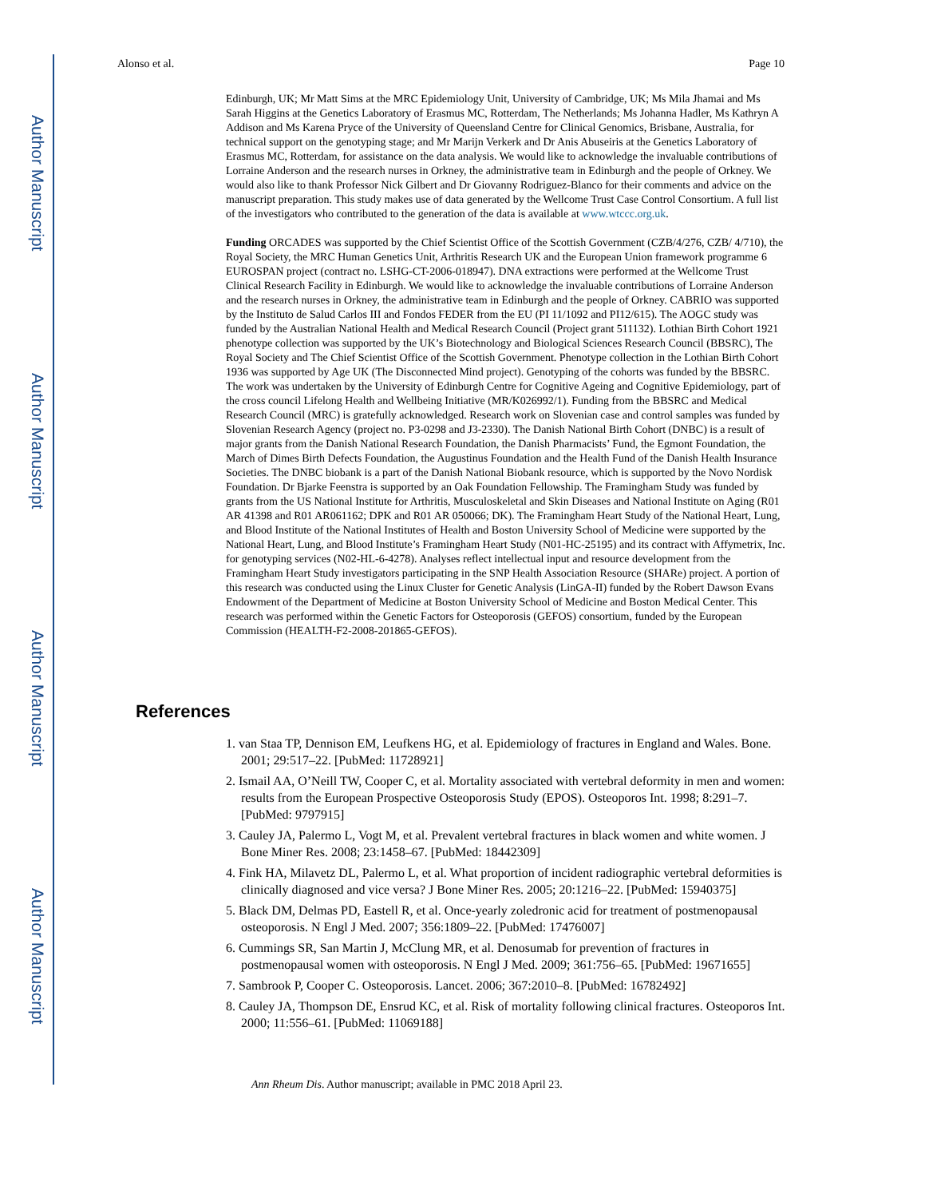Author Manuscript
Author Manuscript
Author Manuscript
Author Manuscript
Alonso et al. Page 10
Edinburgh, UK; Mr Matt Sims at the MRC Epidemiology Unit, University of Cambridge, UK; Ms Mila Jhamai and Ms Sarah Higgins at the Genetics Laboratory of Erasmus MC, Rotterdam, The Netherlands; Ms Johanna Hadler, Ms Kathryn A Addison and Ms Karena Pryce of the University of Queensland Centre for Clinical Genomics, Brisbane, Australia, for technical support on the genotyping stage; and Mr Marijn Verkerk and Dr Anis Abuseiris at the Genetics Laboratory of Erasmus MC, Rotterdam, for assistance on the data analysis. We would like to acknowledge the invaluable contributions of Lorraine Anderson and the research nurses in Orkney, the administrative team in Edinburgh and the people of Orkney. We would also like to thank Professor Nick Gilbert and Dr Giovanny Rodriguez-Blanco for their comments and advice on the manuscript preparation. This study makes use of data generated by the Wellcome Trust Case Control Consortium. A full list of the investigators who contributed to the generation of the data is available at www.wtccc.org.uk.
Funding ORCADES was supported by the Chief Scientist Office of the Scottish Government (CZB/4/276, CZB/ 4/710), the Royal Society, the MRC Human Genetics Unit, Arthritis Research UK and the European Union framework programme 6 EUROSPAN project (contract no. LSHG-CT-2006-018947). DNA extractions were performed at the Wellcome Trust Clinical Research Facility in Edinburgh. We would like to acknowledge the invaluable contributions of Lorraine Anderson and the research nurses in Orkney, the administrative team in Edinburgh and the people of Orkney. CABRIO was supported by the Instituto de Salud Carlos III and Fondos FEDER from the EU (PI 11/1092 and PI12/615). The AOGC study was funded by the Australian National Health and Medical Research Council (Project grant 511132). Lothian Birth Cohort 1921 phenotype collection was supported by the UK’s Biotechnology and Biological Sciences Research Council (BBSRC), The Royal Society and The Chief Scientist Office of the Scottish Government. Phenotype collection in the Lothian Birth Cohort 1936 was supported by Age UK (The Disconnected Mind project). Genotyping of the cohorts was funded by the BBSRC. The work was undertaken by the University of Edinburgh Centre for Cognitive Ageing and Cognitive Epidemiology, part of the cross council Lifelong Health and Wellbeing Initiative (MR/K026992/1). Funding from the BBSRC and Medical Research Council (MRC) is gratefully acknowledged. Research work on Slovenian case and control samples was funded by Slovenian Research Agency (project no. P3-0298 and J3-2330). The Danish National Birth Cohort (DNBC) is a result of major grants from the Danish National Research Foundation, the Danish Pharmacists’ Fund, the Egmont Foundation, the March of Dimes Birth Defects Foundation, the Augustinus Foundation and the Health Fund of the Danish Health Insurance Societies. The DNBC biobank is a part of the Danish National Biobank resource, which is supported by the Novo Nordisk Foundation. Dr Bjarke Feenstra is supported by an Oak Foundation Fellowship. The Framingham Study was funded by grants from the US National Institute for Arthritis, Musculoskeletal and Skin Diseases and National Institute on Aging (R01 AR 41398 and R01 AR061162; DPK and R01 AR 050066; DK). The Framingham Heart Study of the National Heart, Lung, and Blood Institute of the National Institutes of Health and Boston University School of Medicine were supported by the National Heart, Lung, and Blood Institute’s Framingham Heart Study (N01-HC-25195) and its contract with Affymetrix, Inc. for genotyping services (N02-HL-6-4278). Analyses reflect intellectual input and resource development from the Framingham Heart Study investigators participating in the SNP Health Association Resource (SHARe) project. A portion of this research was conducted using the Linux Cluster for Genetic Analysis (LinGA-II) funded by the Robert Dawson Evans Endowment of the Department of Medicine at Boston University School of Medicine and Boston Medical Center. This research was performed within the Genetic Factors for Osteoporosis (GEFOS) consortium, funded by the European Commission (HEALTH-F2-2008-201865-GEFOS).
References
1. van Staa TP, Dennison EM, Leufkens HG, et al. Epidemiology of fractures in England and Wales. Bone. 2001; 29:517–22. [PubMed: 11728921]
2. Ismail AA, O’Neill TW, Cooper C, et al. Mortality associated with vertebral deformity in men and women: results from the European Prospective Osteoporosis Study (EPOS). Osteoporos Int. 1998; 8:291–7. [PubMed: 9797915]
3. Cauley JA, Palermo L, Vogt M, et al. Prevalent vertebral fractures in black women and white women. J Bone Miner Res. 2008; 23:1458–67. [PubMed: 18442309]
4. Fink HA, Milavetz DL, Palermo L, et al. What proportion of incident radiographic vertebral deformities is clinically diagnosed and vice versa? J Bone Miner Res. 2005; 20:1216–22. [PubMed: 15940375]
5. Black DM, Delmas PD, Eastell R, et al. Once-yearly zoledronic acid for treatment of postmenopausal osteoporosis. N Engl J Med. 2007; 356:1809–22. [PubMed: 17476007]
6. Cummings SR, San Martin J, McClung MR, et al. Denosumab for prevention of fractures in postmenopausal women with osteoporosis. N Engl J Med. 2009; 361:756–65. [PubMed: 19671655]
7. Sambrook P, Cooper C. Osteoporosis. Lancet. 2006; 367:2010–8. [PubMed: 16782492]
8. Cauley JA, Thompson DE, Ensrud KC, et al. Risk of mortality following clinical fractures. Osteoporos Int. 2000; 11:556–61. [PubMed: 11069188]
Ann Rheum Dis. Author manuscript; available in PMC 2018 April 23.